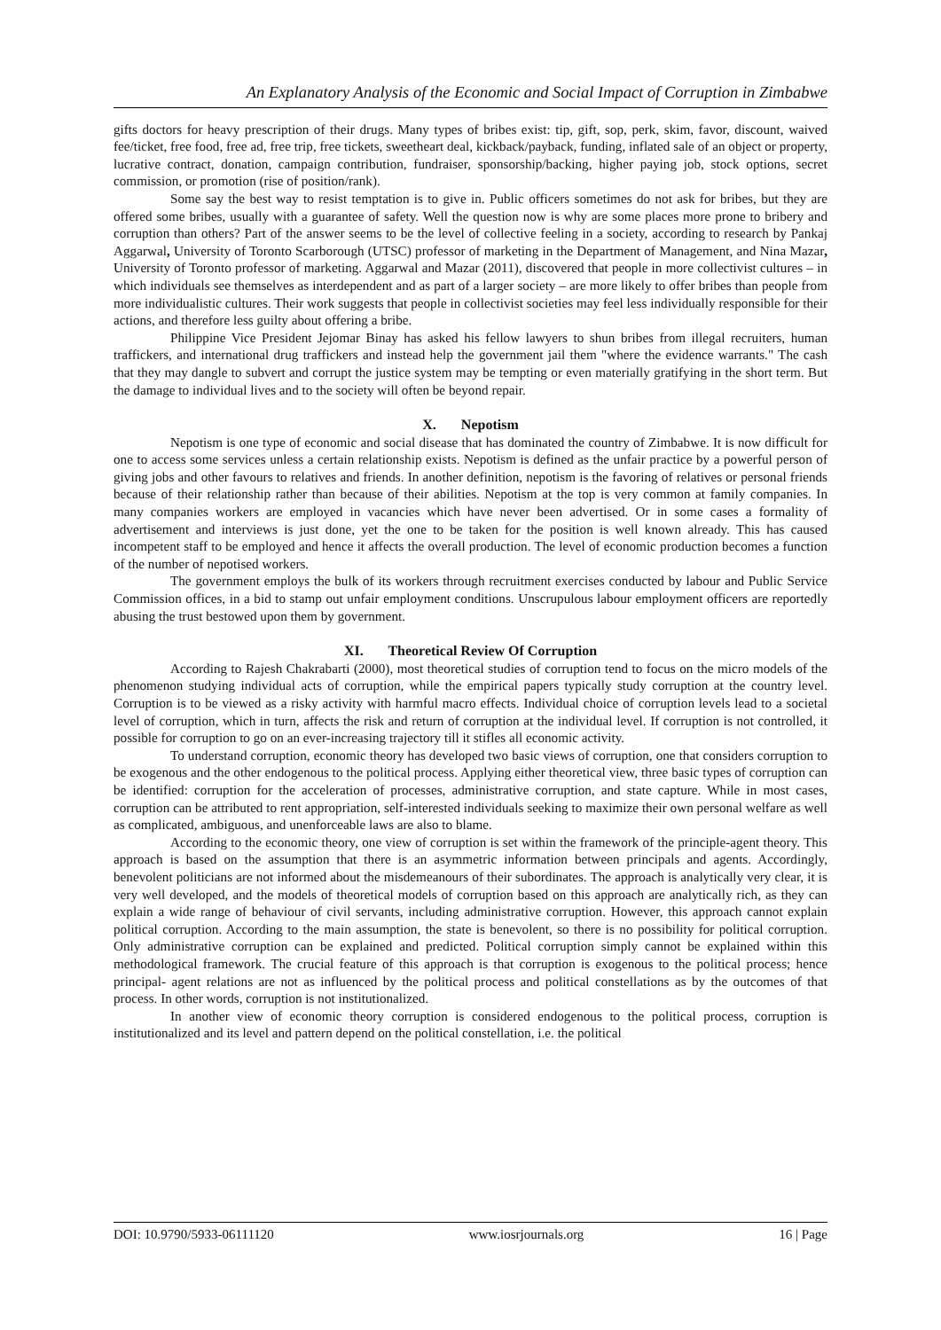An Explanatory Analysis of the Economic and Social Impact of Corruption in Zimbabwe
gifts doctors for heavy prescription of their drugs. Many types of bribes exist: tip, gift, sop, perk, skim, favor, discount, waived fee/ticket, free food, free ad, free trip, free tickets, sweetheart deal, kickback/payback, funding, inflated sale of an object or property, lucrative contract, donation, campaign contribution, fundraiser, sponsorship/backing, higher paying job, stock options, secret commission, or promotion (rise of position/rank).
Some say the best way to resist temptation is to give in. Public officers sometimes do not ask for bribes, but they are offered some bribes, usually with a guarantee of safety. Well the question now is why are some places more prone to bribery and corruption than others? Part of the answer seems to be the level of collective feeling in a society, according to research by Pankaj Aggarwal, University of Toronto Scarborough (UTSC) professor of marketing in the Department of Management, and Nina Mazar, University of Toronto professor of marketing. Aggarwal and Mazar (2011), discovered that people in more collectivist cultures – in which individuals see themselves as interdependent and as part of a larger society – are more likely to offer bribes than people from more individualistic cultures. Their work suggests that people in collectivist societies may feel less individually responsible for their actions, and therefore less guilty about offering a bribe.
Philippine Vice President Jejomar Binay has asked his fellow lawyers to shun bribes from illegal recruiters, human traffickers, and international drug traffickers and instead help the government jail them "where the evidence warrants." The cash that they may dangle to subvert and corrupt the justice system may be tempting or even materially gratifying in the short term. But the damage to individual lives and to the society will often be beyond repair.
X. Nepotism
Nepotism is one type of economic and social disease that has dominated the country of Zimbabwe. It is now difficult for one to access some services unless a certain relationship exists. Nepotism is defined as the unfair practice by a powerful person of giving jobs and other favours to relatives and friends. In another definition, nepotism is the favoring of relatives or personal friends because of their relationship rather than because of their abilities. Nepotism at the top is very common at family companies. In many companies workers are employed in vacancies which have never been advertised. Or in some cases a formality of advertisement and interviews is just done, yet the one to be taken for the position is well known already. This has caused incompetent staff to be employed and hence it affects the overall production. The level of economic production becomes a function of the number of nepotised workers.
The government employs the bulk of its workers through recruitment exercises conducted by labour and Public Service Commission offices, in a bid to stamp out unfair employment conditions. Unscrupulous labour employment officers are reportedly abusing the trust bestowed upon them by government.
XI. Theoretical Review Of Corruption
According to Rajesh Chakrabarti (2000), most theoretical studies of corruption tend to focus on the micro models of the phenomenon studying individual acts of corruption, while the empirical papers typically study corruption at the country level. Corruption is to be viewed as a risky activity with harmful macro effects. Individual choice of corruption levels lead to a societal level of corruption, which in turn, affects the risk and return of corruption at the individual level. If corruption is not controlled, it possible for corruption to go on an ever-increasing trajectory till it stifles all economic activity.
To understand corruption, economic theory has developed two basic views of corruption, one that considers corruption to be exogenous and the other endogenous to the political process. Applying either theoretical view, three basic types of corruption can be identified: corruption for the acceleration of processes, administrative corruption, and state capture. While in most cases, corruption can be attributed to rent appropriation, self-interested individuals seeking to maximize their own personal welfare as well as complicated, ambiguous, and unenforceable laws are also to blame.
According to the economic theory, one view of corruption is set within the framework of the principle-agent theory. This approach is based on the assumption that there is an asymmetric information between principals and agents. Accordingly, benevolent politicians are not informed about the misdemeanours of their subordinates. The approach is analytically very clear, it is very well developed, and the models of theoretical models of corruption based on this approach are analytically rich, as they can explain a wide range of behaviour of civil servants, including administrative corruption. However, this approach cannot explain political corruption. According to the main assumption, the state is benevolent, so there is no possibility for political corruption. Only administrative corruption can be explained and predicted. Political corruption simply cannot be explained within this methodological framework. The crucial feature of this approach is that corruption is exogenous to the political process; hence principal- agent relations are not as influenced by the political process and political constellations as by the outcomes of that process. In other words, corruption is not institutionalized.
In another view of economic theory corruption is considered endogenous to the political process, corruption is institutionalized and its level and pattern depend on the political constellation, i.e. the political
DOI: 10.9790/5933-06111120 www.iosrjournals.org 16 | Page